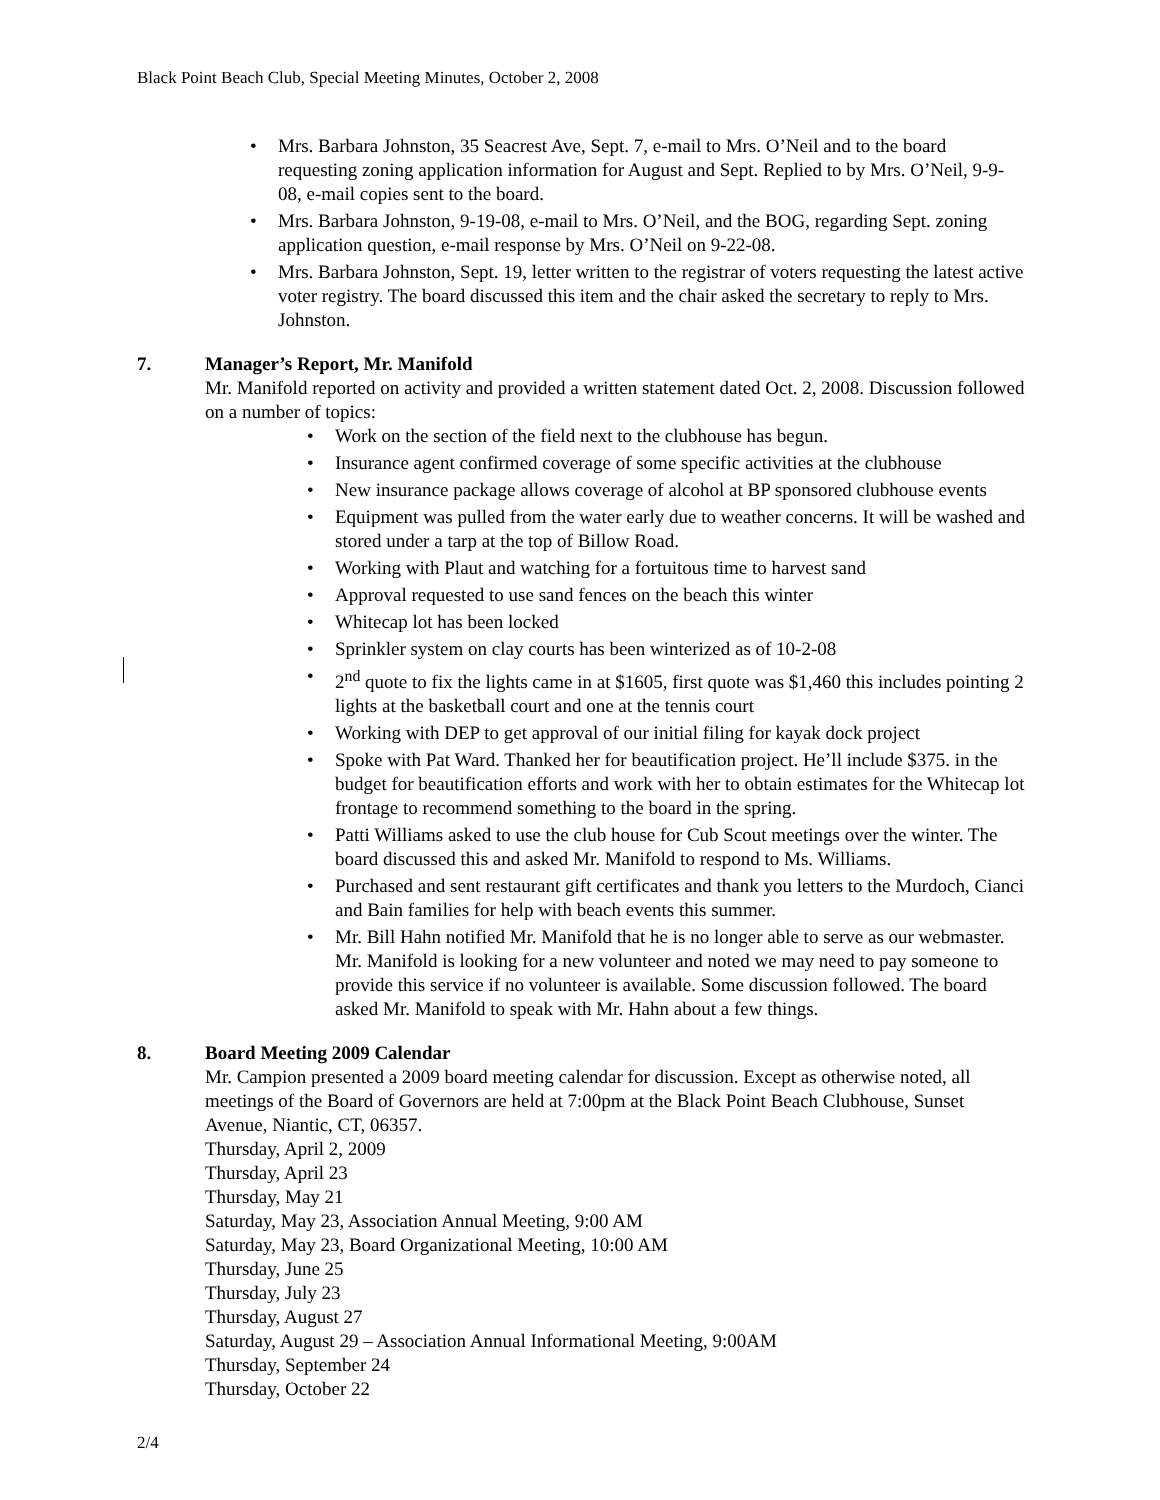Black Point Beach Club, Special Meeting Minutes, October 2, 2008
• Mrs. Barbara Johnston, 35 Seacrest Ave, Sept. 7, e-mail to Mrs. O’Neil and to the board requesting zoning application information for August and Sept. Replied to by Mrs. O’Neil, 9-9-08, e-mail copies sent to the board.
• Mrs. Barbara Johnston, 9-19-08, e-mail to Mrs. O’Neil, and the BOG, regarding Sept. zoning application question, e-mail response by Mrs. O’Neil on 9-22-08.
• Mrs. Barbara Johnston, Sept. 19, letter written to the registrar of voters requesting the latest active voter registry. The board discussed this item and the chair asked the secretary to reply to Mrs. Johnston.
7. Manager’s Report, Mr. Manifold
Mr. Manifold reported on activity and provided a written statement dated Oct. 2, 2008. Discussion followed on a number of topics:
• Work on the section of the field next to the clubhouse has begun.
• Insurance agent confirmed coverage of some specific activities at the clubhouse
• New insurance package allows coverage of alcohol at BP sponsored clubhouse events
• Equipment was pulled from the water early due to weather concerns. It will be washed and stored under a tarp at the top of Billow Road.
• Working with Plaut and watching for a fortuitous time to harvest sand
• Approval requested to use sand fences on the beach this winter
• Whitecap lot has been locked
• Sprinkler system on clay courts has been winterized as of 10-2-08
• 2<sup>nd</sup> quote to fix the lights came in at $1605, first quote was $1,460 this includes pointing 2 lights at the basketball court and one at the tennis court
• Working with DEP to get approval of our initial filing for kayak dock project
• Spoke with Pat Ward. Thanked her for beautification project. He’ll include $375. in the budget for beautification efforts and work with her to obtain estimates for the Whitecap lot frontage to recommend something to the board in the spring.
• Patti Williams asked to use the club house for Cub Scout meetings over the winter. The board discussed this and asked Mr. Manifold to respond to Ms. Williams.
• Purchased and sent restaurant gift certificates and thank you letters to the Murdoch, Cianci and Bain families for help with beach events this summer.
• Mr. Bill Hahn notified Mr. Manifold that he is no longer able to serve as our webmaster. Mr. Manifold is looking for a new volunteer and noted we may need to pay someone to provide this service if no volunteer is available. Some discussion followed. The board asked Mr. Manifold to speak with Mr. Hahn about a few things.
8. Board Meeting 2009 Calendar
Mr. Campion presented a 2009 board meeting calendar for discussion. Except as otherwise noted, all meetings of the Board of Governors are held at 7:00pm at the Black Point Beach Clubhouse, Sunset Avenue, Niantic, CT, 06357.
Thursday, April 2, 2009
Thursday, April 23
Thursday, May 21
Saturday, May 23, Association Annual Meeting, 9:00 AM
Saturday, May 23, Board Organizational Meeting, 10:00 AM
Thursday, June 25
Thursday, July 23
Thursday, August 27
Saturday, August 29 – Association Annual Informational Meeting, 9:00AM
Thursday, September 24
Thursday, October 22
2/4